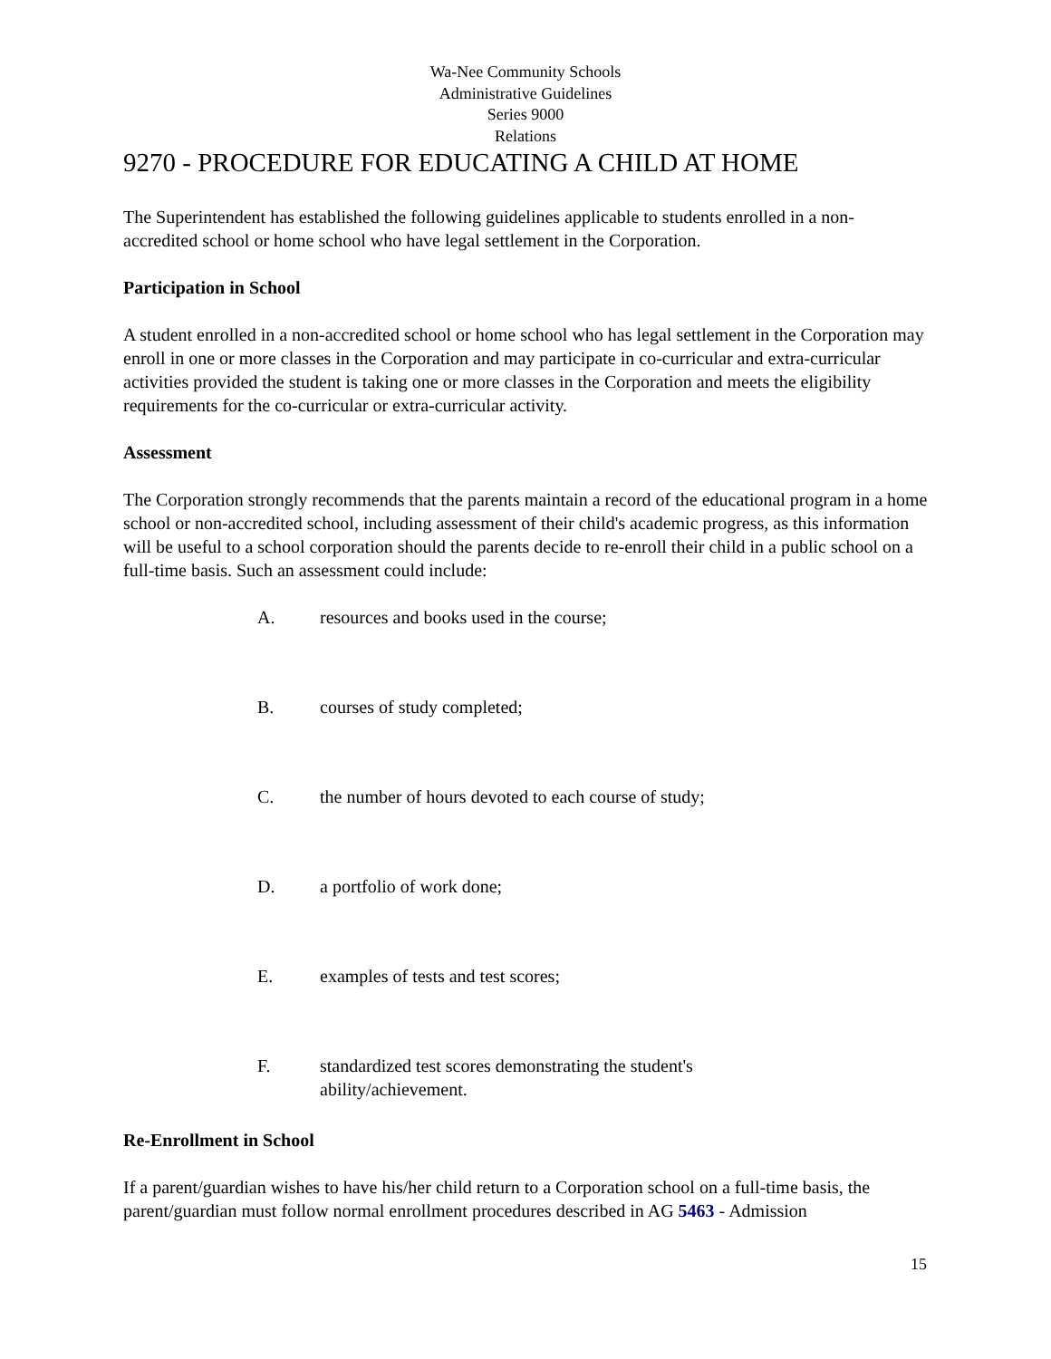Wa-Nee Community Schools
Administrative Guidelines
Series 9000
Relations
9270 - PROCEDURE FOR EDUCATING A CHILD AT HOME
The Superintendent has established the following guidelines applicable to students enrolled in a non-accredited school or home school who have legal settlement in the Corporation.
Participation in School
A student enrolled in a non-accredited school or home school who has legal settlement in the Corporation may enroll in one or more classes in the Corporation and may participate in co-curricular and extra-curricular activities provided the student is taking one or more classes in the Corporation and meets the eligibility requirements for the co-curricular or extra-curricular activity.
Assessment
The Corporation strongly recommends that the parents maintain a record of the educational program in a home school or non-accredited school, including assessment of their child's academic progress, as this information will be useful to a school corporation should the parents decide to re-enroll their child in a public school on a full-time basis. Such an assessment could include:
A. resources and books used in the course;
B. courses of study completed;
C. the number of hours devoted to each course of study;
D. a portfolio of work done;
E. examples of tests and test scores;
F. standardized test scores demonstrating the student's ability/achievement.
Re-Enrollment in School
If a parent/guardian wishes to have his/her child return to a Corporation school on a full-time basis, the parent/guardian must follow normal enrollment procedures described in AG 5463 - Admission
15